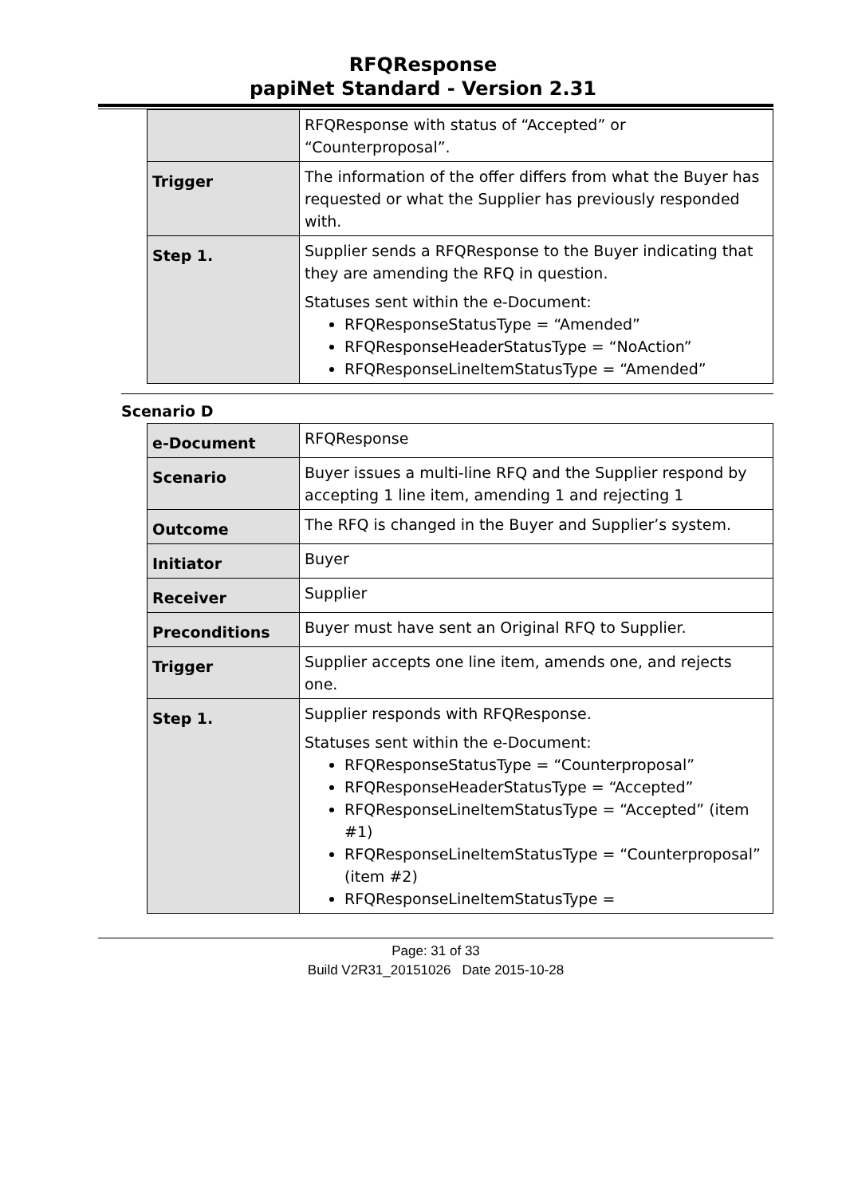RFQResponse
papiNet Standard - Version 2.31
| | RFQResponse with status of “Accepted” or “Counterproposal”. |
| Trigger | The information of the offer differs from what the Buyer has requested or what the Supplier has previously responded with. |
| Step 1. | Supplier sends a RFQResponse to the Buyer indicating that they are amending the RFQ in question. Statuses sent within the e-Document: RFQResponseStatusType = “Amended” RFQResponseHeaderStatusType = “NoAction” RFQResponseLineItemStatusType = “Amended” |
Scenario D
| e-Document | RFQResponse |
| Scenario | Buyer issues a multi-line RFQ and the Supplier respond by accepting 1 line item, amending 1 and rejecting 1 |
| Outcome | The RFQ is changed in the Buyer and Supplier’s system. |
| Initiator | Buyer |
| Receiver | Supplier |
| Preconditions | Buyer must have sent an Original RFQ to Supplier. |
| Trigger | Supplier accepts one line item, amends one, and rejects one. |
| Step 1. | Supplier responds with RFQResponse. Statuses sent within the e-Document: RFQResponseStatusType = “Counterproposal” RFQResponseHeaderStatusType = “Accepted” RFQResponseLineItemStatusType = “Accepted” (item #1) RFQResponseLineItemStatusType = “Counterproposal” (item #2) RFQResponseLineItemStatusType = |
Page: 31 of 33
Build V2R31_20151026 Date 2015-10-28